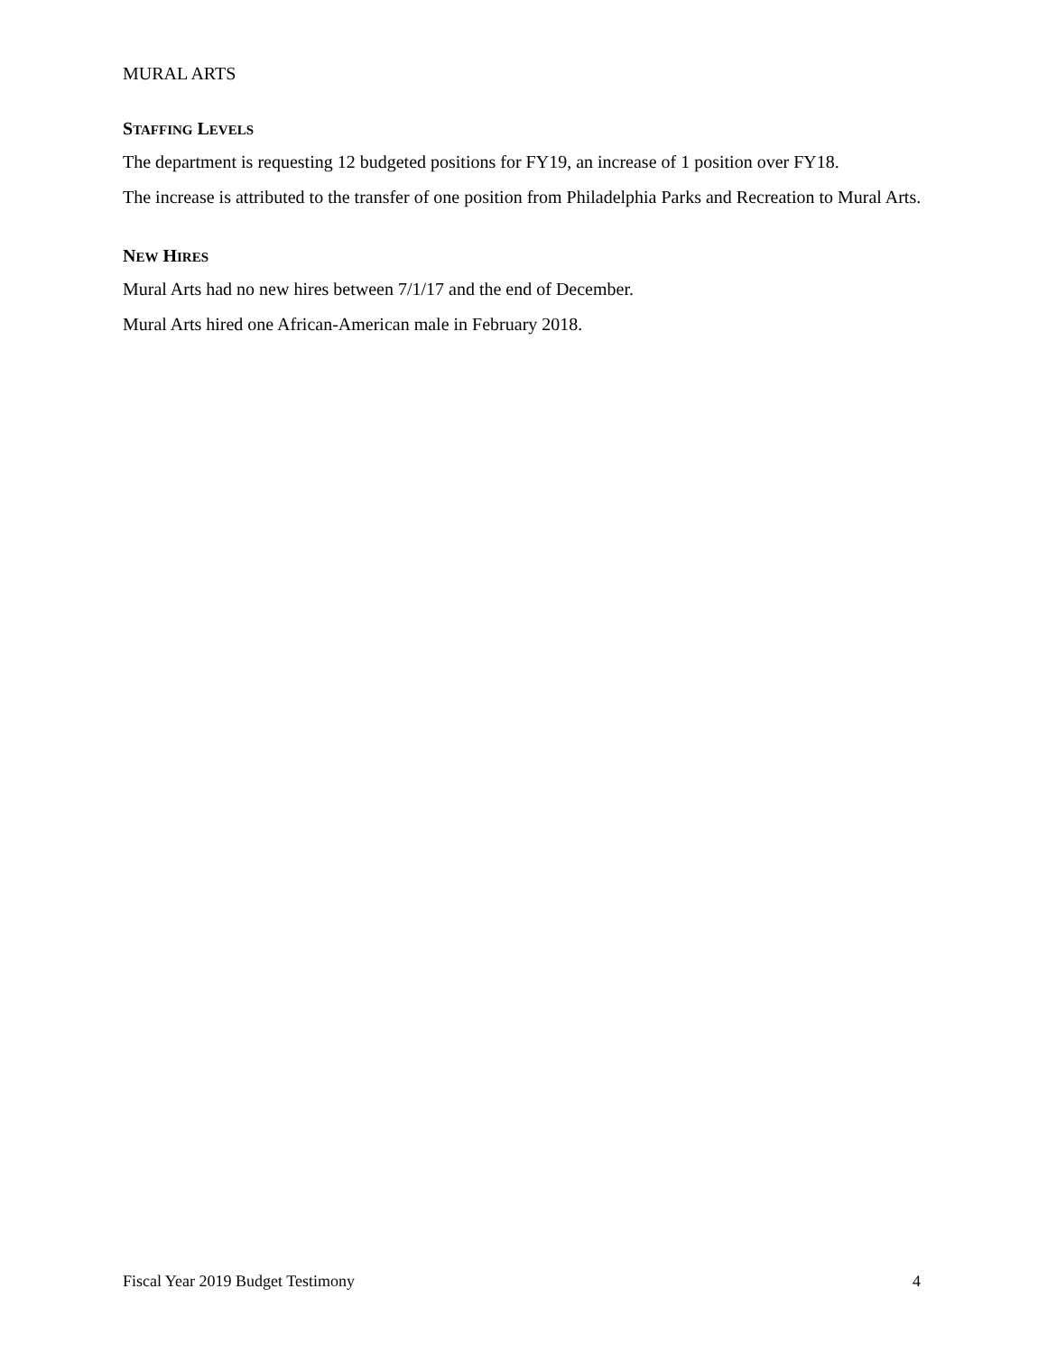MURAL ARTS
STAFFING LEVELS
The department is requesting 12 budgeted positions for FY19, an increase of 1 position over FY18.
The increase is attributed to the transfer of one position from Philadelphia Parks and Recreation to Mural Arts.
NEW HIRES
Mural Arts had no new hires between 7/1/17 and the end of December.
Mural Arts hired one African-American male in February 2018.
Fiscal Year 2019 Budget Testimony 4